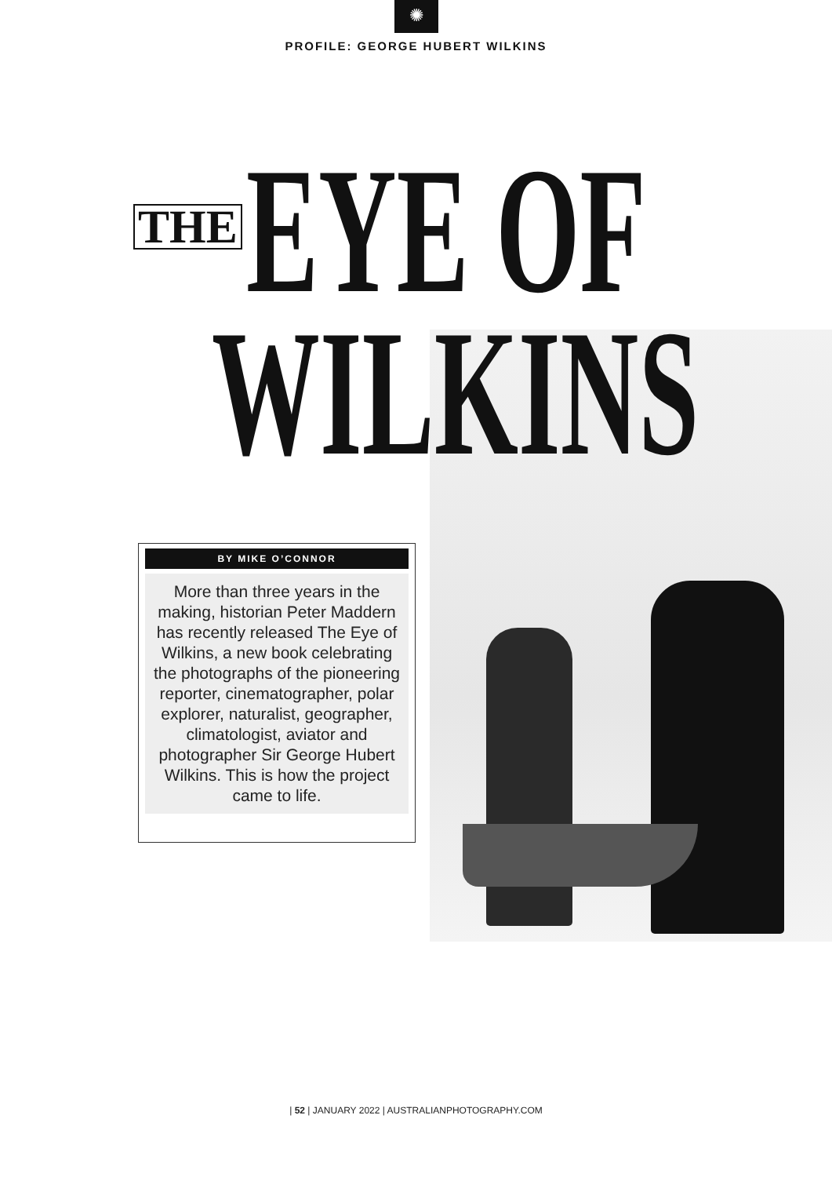✺
PROFILE: GEORGE HUBERT WILKINS
THE EYE OF
WILKINS
BY MIKE O’CONNOR
More than three years in the making, historian Peter Maddern has recently released The Eye of Wilkins, a new book celebrating the photographs of the pioneering reporter, cinematographer, polar explorer, naturalist, geographer, climatologist, aviator and photographer Sir George Hubert Wilkins. This is how the project came to life.
| 52 | JANUARY 2022 | AUSTRALIANPHOTOGRAPHY.COM